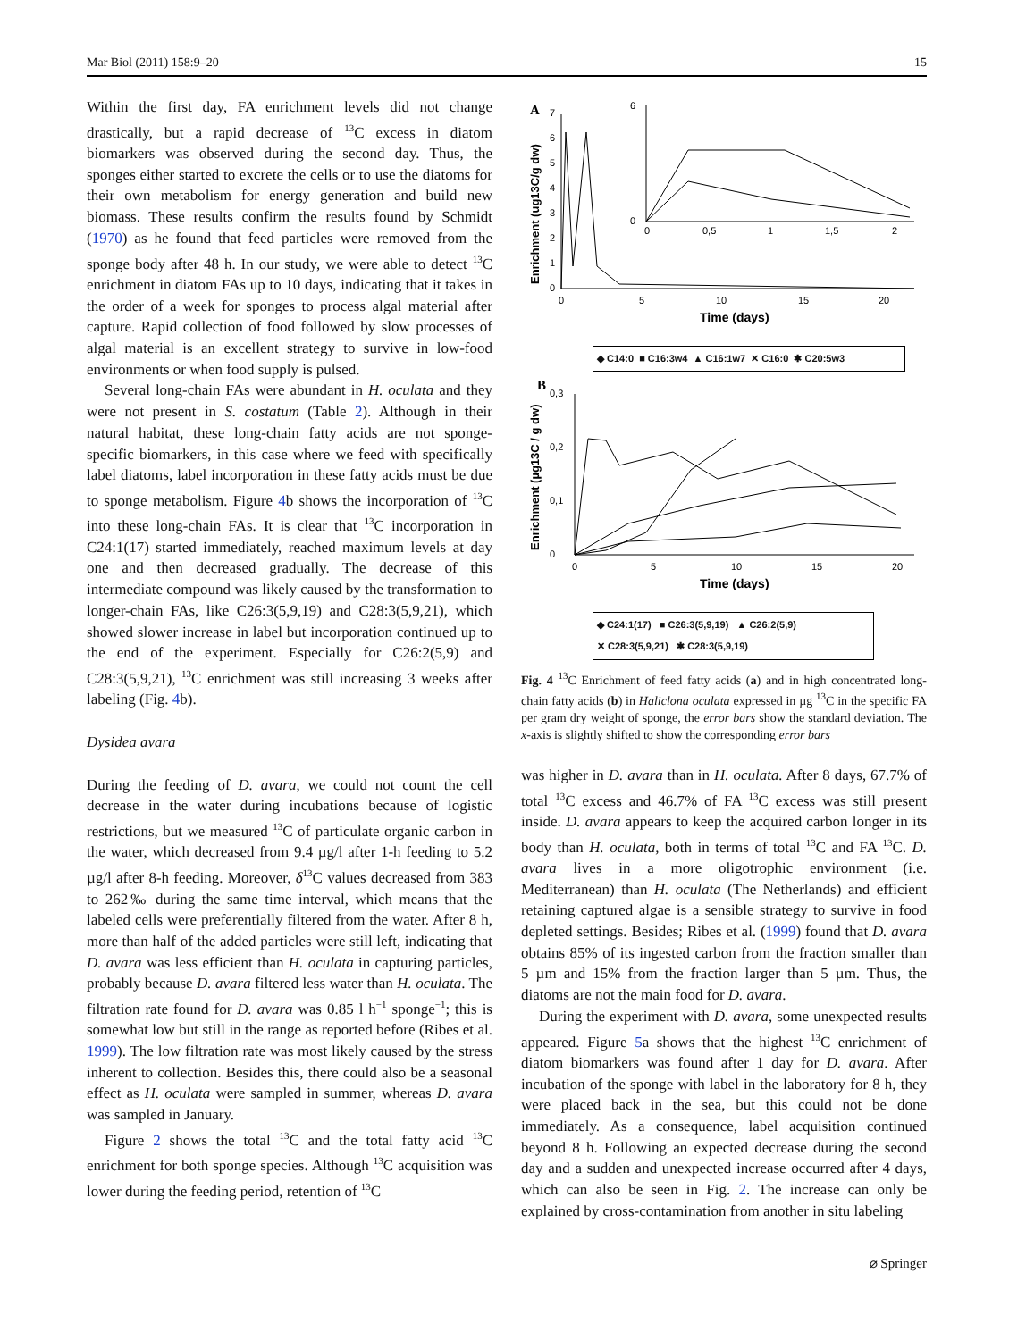Mar Biol (2011) 158:9–20 15
Within the first day, FA enrichment levels did not change drastically, but a rapid decrease of <sup>13</sup>C excess in diatom biomarkers was observed during the second day. Thus, the sponges either started to excrete the cells or to use the diatoms for their own metabolism for energy generation and build new biomass. These results confirm the results found by Schmidt (1970) as he found that feed particles were removed from the sponge body after 48 h. In our study, we were able to detect <sup>13</sup>C enrichment in diatom FAs up to 10 days, indicating that it takes in the order of a week for sponges to process algal material after capture. Rapid collection of food followed by slow processes of algal material is an excellent strategy to survive in low-food environments or when food supply is pulsed.
Several long-chain FAs were abundant in H. oculata and they were not present in S. costatum (Table 2). Although in their natural habitat, these long-chain fatty acids are not sponge-specific biomarkers, in this case where we feed with specifically label diatoms, label incorporation in these fatty acids must be due to sponge metabolism. Figure 4b shows the incorporation of <sup>13</sup>C into these long-chain FAs. It is clear that <sup>13</sup>C incorporation in C24:1(17) started immediately, reached maximum levels at day one and then decreased gradually. The decrease of this intermediate compound was likely caused by the transformation to longer-chain FAs, like C26:3(5,9,19) and C28:3(5,9,21), which showed slower increase in label but incorporation continued up to the end of the experiment. Especially for C26:2(5,9) and C28:3(5,9,21), <sup>13</sup>C enrichment was still increasing 3 weeks after labeling (Fig. 4b).
Dysidea avara
During the feeding of D. avara, we could not count the cell decrease in the water during incubations because of logistic restrictions, but we measured <sup>13</sup>C of particulate organic carbon in the water, which decreased from 9.4 µg/l after 1-h feeding to 5.2 µg/l after 8-h feeding. Moreover, δ<sup>13</sup>C values decreased from 383 to 262‰ during the same time interval, which means that the labeled cells were preferentially filtered from the water. After 8 h, more than half of the added particles were still left, indicating that D. avara was less efficient than H. oculata in capturing particles, probably because D. avara filtered less water than H. oculata. The filtration rate found for D. avara was 0.85 l h<sup>−1</sup> sponge<sup>−1</sup>; this is somewhat low but still in the range as reported before (Ribes et al. 1999). The low filtration rate was most likely caused by the stress inherent to collection. Besides this, there could also be a seasonal effect as H. oculata were sampled in summer, whereas D. avara was sampled in January.
Figure 2 shows the total <sup>13</sup>C and the total fatty acid <sup>13</sup>C enrichment for both sponge species. Although <sup>13</sup>C acquisition was lower during the feeding period, retention of <sup>13</sup>C
A
Enrichment (ug13C/g dw)
0
1
2
3
4
5
6
7
0
5
10
15
20
Time (days)
6
0
0
0,5
1
1,5
2
◆ C14:0 ■ C16:3w4 ▲ C16:1w7 ✕ C16:0 ✱ C20:5w3
B
Enrichment (µg13C / g dw)
0
0,1
0,2
0,3
0
5
10
15
20
Time (days)
◆ C24:1(17) ■ C26:3(5,9,19) ▲ C26:2(5,9)
✕ C28:3(5,9,21) ✱ C28:3(5,9,19)
Fig. 4 <sup>13</sup>C Enrichment of feed fatty acids (a) and in high concentrated long-chain fatty acids (b) in Haliclona oculata expressed in µg <sup>13</sup>C in the specific FA per gram dry weight of sponge, the error bars show the standard deviation. The x-axis is slightly shifted to show the corresponding error bars
was higher in D. avara than in H. oculata. After 8 days, 67.7% of total <sup>13</sup>C excess and 46.7% of FA <sup>13</sup>C excess was still present inside. D. avara appears to keep the acquired carbon longer in its body than H. oculata, both in terms of total <sup>13</sup>C and FA <sup>13</sup>C. D. avara lives in a more oligotrophic environment (i.e. Mediterranean) than H. oculata (The Netherlands) and efficient retaining captured algae is a sensible strategy to survive in food depleted settings. Besides; Ribes et al. (1999) found that D. avara obtains 85% of its ingested carbon from the fraction smaller than 5 µm and 15% from the fraction larger than 5 µm. Thus, the diatoms are not the main food for D. avara.
During the experiment with D. avara, some unexpected results appeared. Figure 5a shows that the highest <sup>13</sup>C enrichment of diatom biomarkers was found after 1 day for D. avara. After incubation of the sponge with label in the laboratory for 8 h, they were placed back in the sea, but this could not be done immediately. As a consequence, label acquisition continued beyond 8 h. Following an expected decrease during the second day and a sudden and unexpected increase occurred after 4 days, which can also be seen in Fig. 2. The increase can only be explained by cross-contamination from another in situ labeling
⌀ Springer